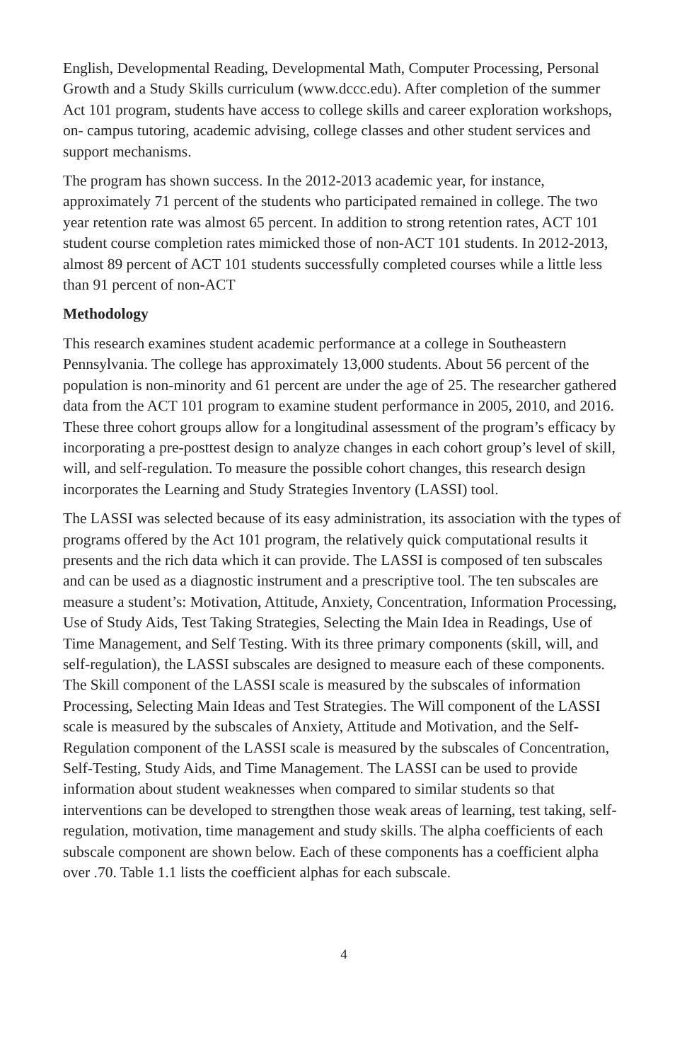English, Developmental Reading, Developmental Math, Computer Processing, Personal Growth and a Study Skills curriculum (www.dccc.edu). After completion of the summer Act 101 program, students have access to college skills and career exploration workshops, on- campus tutoring, academic advising, college classes and other student services and support mechanisms.
The program has shown success. In the 2012-2013 academic year, for instance, approximately 71 percent of the students who participated remained in college. The two year retention rate was almost 65 percent. In addition to strong retention rates, ACT 101 student course completion rates mimicked those of non-ACT 101 students. In 2012-2013, almost 89 percent of ACT 101 students successfully completed courses while a little less than 91 percent of non-ACT
Methodology
This research examines student academic performance at a college in Southeastern Pennsylvania. The college has approximately 13,000 students. About 56 percent of the population is non-minority and 61 percent are under the age of 25. The researcher gathered data from the ACT 101 program to examine student performance in 2005, 2010, and 2016. These three cohort groups allow for a longitudinal assessment of the program’s efficacy by incorporating a pre-posttest design to analyze changes in each cohort group’s level of skill, will, and self-regulation. To measure the possible cohort changes, this research design incorporates the Learning and Study Strategies Inventory (LASSI) tool.
The LASSI was selected because of its easy administration, its association with the types of programs offered by the Act 101 program, the relatively quick computational results it presents and the rich data which it can provide. The LASSI is composed of ten subscales and can be used as a diagnostic instrument and a prescriptive tool. The ten subscales are measure a student’s: Motivation, Attitude, Anxiety, Concentration, Information Processing, Use of Study Aids, Test Taking Strategies, Selecting the Main Idea in Readings, Use of Time Management, and Self Testing. With its three primary components (skill, will, and self-regulation), the LASSI subscales are designed to measure each of these components. The Skill component of the LASSI scale is measured by the subscales of information Processing, Selecting Main Ideas and Test Strategies. The Will component of the LASSI scale is measured by the subscales of Anxiety, Attitude and Motivation, and the Self-Regulation component of the LASSI scale is measured by the subscales of Concentration, Self-Testing, Study Aids, and Time Management. The LASSI can be used to provide information about student weaknesses when compared to similar students so that interventions can be developed to strengthen those weak areas of learning, test taking, self-regulation, motivation, time management and study skills. The alpha coefficients of each subscale component are shown below. Each of these components has a coefficient alpha over .70. Table 1.1 lists the coefficient alphas for each subscale.
4